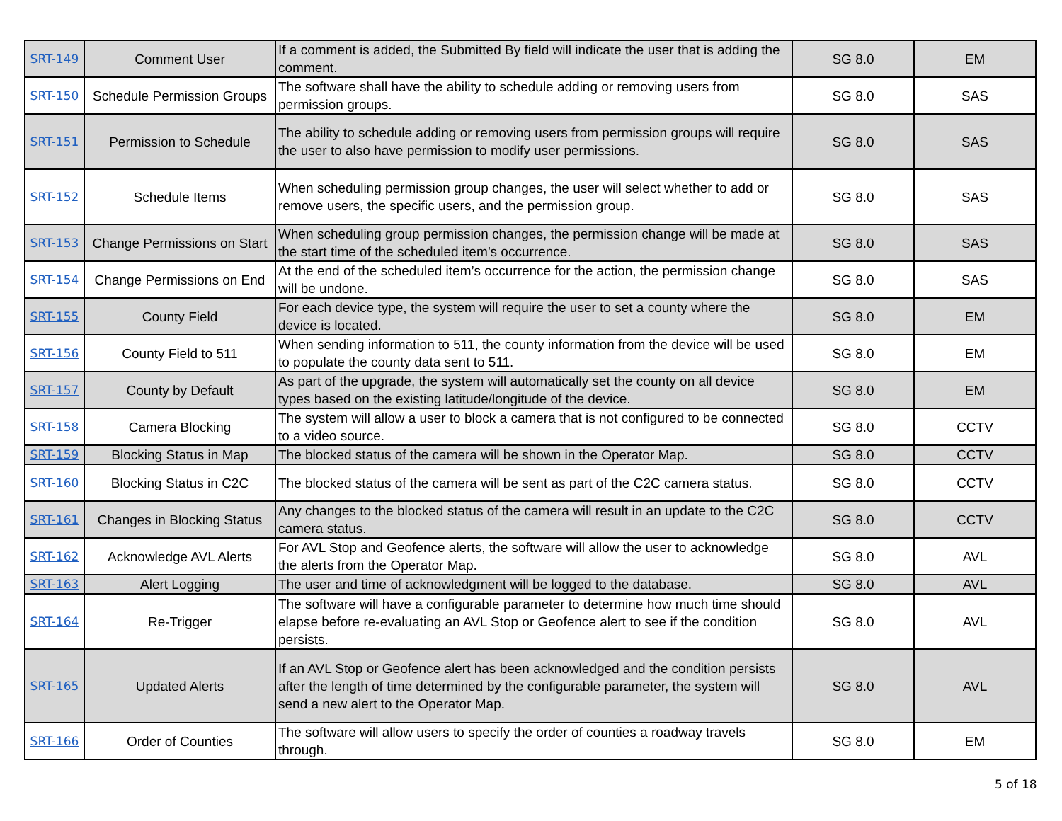| SRT-149 | Comment User | If a comment is added, the Submitted By field will indicate the user that is adding the comment. | SG 8.0 | EM |
| SRT-150 | Schedule Permission Groups | The software shall have the ability to schedule adding or removing users from permission groups. | SG 8.0 | SAS |
| SRT-151 | Permission to Schedule | The ability to schedule adding or removing users from permission groups will require the user to also have permission to modify user permissions. | SG 8.0 | SAS |
| SRT-152 | Schedule Items | When scheduling permission group changes, the user will select whether to add or remove users, the specific users, and the permission group. | SG 8.0 | SAS |
| SRT-153 | Change Permissions on Start | When scheduling group permission changes, the permission change will be made at the start time of the scheduled item’s occurrence. | SG 8.0 | SAS |
| SRT-154 | Change Permissions on End | At the end of the scheduled item’s occurrence for the action, the permission change will be undone. | SG 8.0 | SAS |
| SRT-155 | County Field | For each device type, the system will require the user to set a county where the device is located. | SG 8.0 | EM |
| SRT-156 | County Field to 511 | When sending information to 511, the county information from the device will be used to populate the county data sent to 511. | SG 8.0 | EM |
| SRT-157 | County by Default | As part of the upgrade, the system will automatically set the county on all device types based on the existing latitude/longitude of the device. | SG 8.0 | EM |
| SRT-158 | Camera Blocking | The system will allow a user to block a camera that is not configured to be connected to a video source. | SG 8.0 | CCTV |
| SRT-159 | Blocking Status in Map | The blocked status of the camera will be shown in the Operator Map. | SG 8.0 | CCTV |
| SRT-160 | Blocking Status in C2C | The blocked status of the camera will be sent as part of the C2C camera status. | SG 8.0 | CCTV |
| SRT-161 | Changes in Blocking Status | Any changes to the blocked status of the camera will result in an update to the C2C camera status. | SG 8.0 | CCTV |
| SRT-162 | Acknowledge AVL Alerts | For AVL Stop and Geofence alerts, the software will allow the user to acknowledge the alerts from the Operator Map. | SG 8.0 | AVL |
| SRT-163 | Alert Logging | The user and time of acknowledgment will be logged to the database. | SG 8.0 | AVL |
| SRT-164 | Re-Trigger | The software will have a configurable parameter to determine how much time should elapse before re-evaluating an AVL Stop or Geofence alert to see if the condition persists. | SG 8.0 | AVL |
| SRT-165 | Updated Alerts | If an AVL Stop or Geofence alert has been acknowledged and the condition persists after the length of time determined by the configurable parameter, the system will send a new alert to the Operator Map. | SG 8.0 | AVL |
| SRT-166 | Order of Counties | The software will allow users to specify the order of counties a roadway travels through. | SG 8.0 | EM |
5 of 18